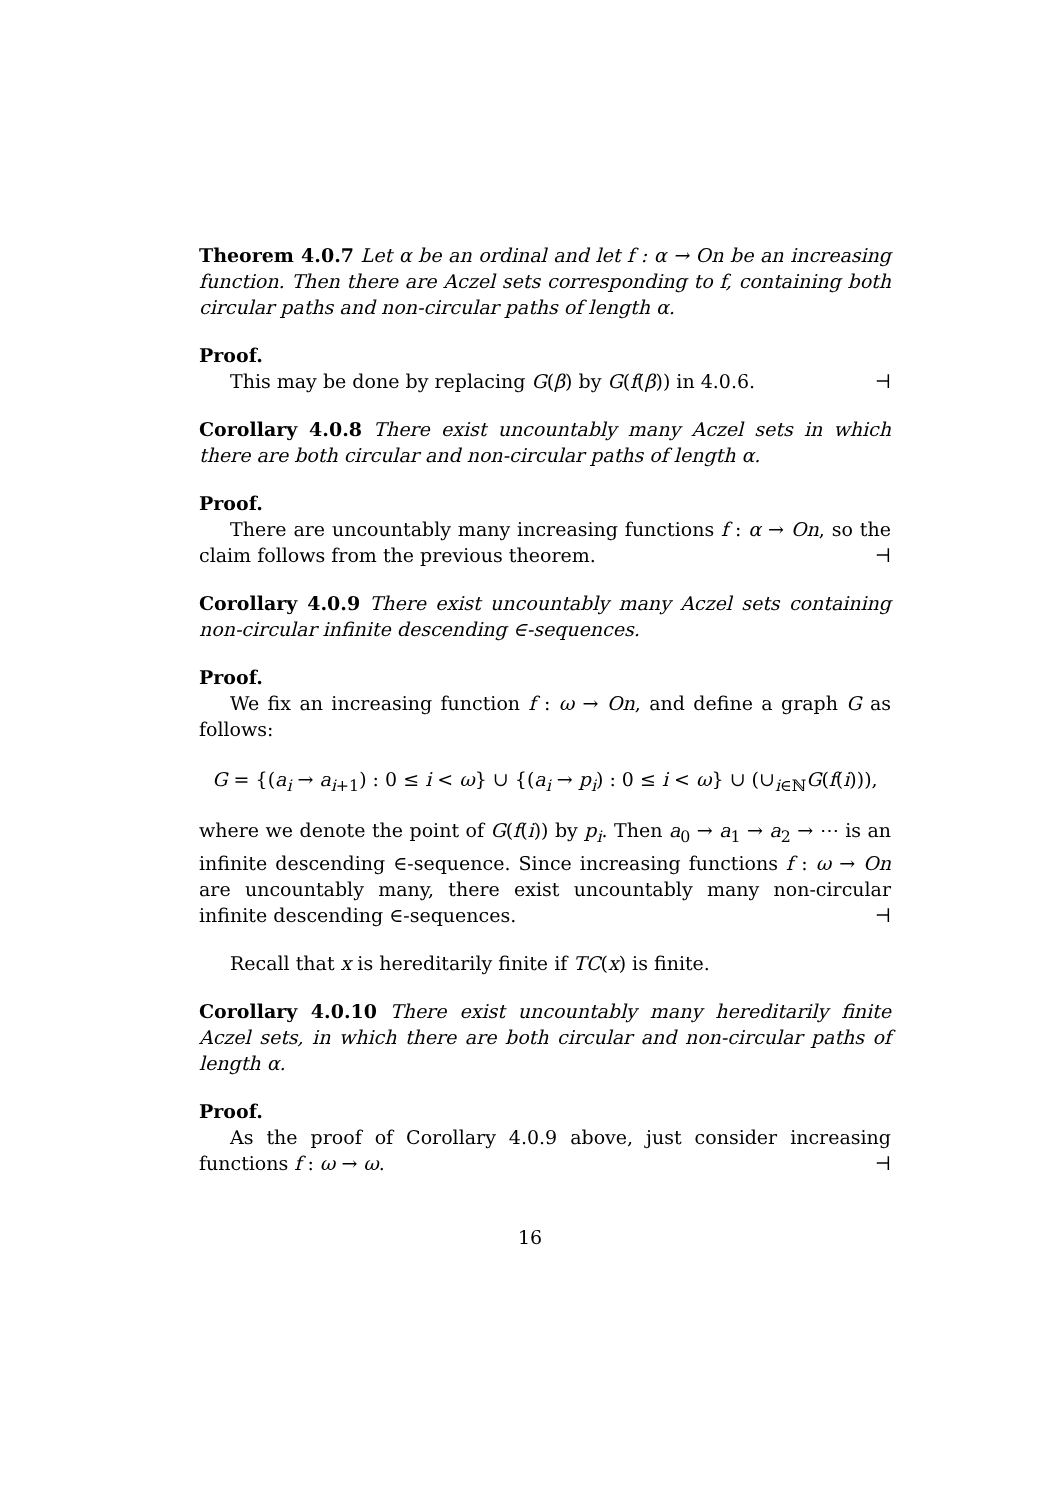Theorem 4.0.7 Let α be an ordinal and let f : α → On be an increasing function. Then there are Aczel sets corresponding to f, containing both circular paths and non-circular paths of length α.
Proof.
This may be done by replacing G(β) by G(f(β)) in 4.0.6. ⊣
Corollary 4.0.8 There exist uncountably many Aczel sets in which there are both circular and non-circular paths of length α.
Proof.
There are uncountably many increasing functions f : α → On, so the claim follows from the previous theorem. ⊣
Corollary 4.0.9 There exist uncountably many Aczel sets containing non-circular infinite descending ∈-sequences.
Proof.
We fix an increasing function f : ω → On, and define a graph G as follows:
G = {(a<sub>i</sub> → a<sub>i+1</sub>) : 0 ≤ i < ω} ∪ {(a<sub>i</sub> → p<sub>i</sub>) : 0 ≤ i < ω} ∪ (∪<sub>i∈ℕ</sub>G(f(i))),
where we denote the point of G(f(i)) by p<sub>i</sub>. Then a<sub>0</sub> → a<sub>1</sub> → a<sub>2</sub> → ⋯ is an infinite descending ∈-sequence. Since increasing functions f : ω → On are uncountably many, there exist uncountably many non-circular infinite descending ∈-sequences. ⊣
Recall that x is hereditarily finite if TC(x) is finite.
Corollary 4.0.10 There exist uncountably many hereditarily finite Aczel sets, in which there are both circular and non-circular paths of length α.
Proof.
As the proof of Corollary 4.0.9 above, just consider increasing functions f : ω → ω. ⊣
16